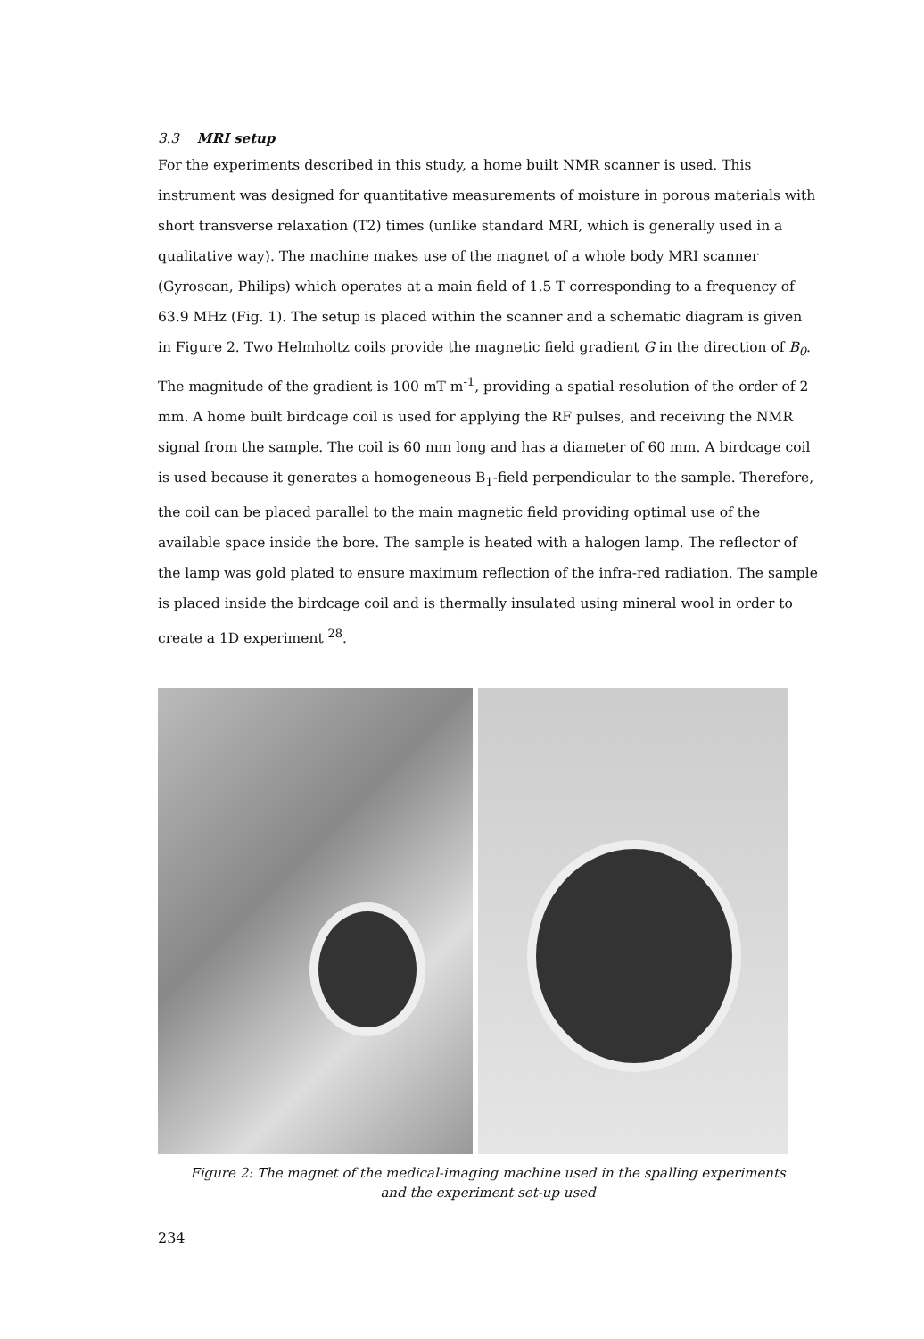3.3 MRI setup
For the experiments described in this study, a home built NMR scanner is used. This instrument was designed for quantitative measurements of moisture in porous materials with short transverse relaxation (T2) times (unlike standard MRI, which is generally used in a qualitative way). The machine makes use of the magnet of a whole body MRI scanner (Gyroscan, Philips) which operates at a main field of 1.5 T corresponding to a frequency of 63.9 MHz (Fig. 1). The setup is placed within the scanner and a schematic diagram is given in Figure 2. Two Helmholtz coils provide the magnetic field gradient G in the direction of B<sub>0</sub>. The magnitude of the gradient is 100 mT m<sup>-1</sup>, providing a spatial resolution of the order of 2 mm. A home built birdcage coil is used for applying the RF pulses, and receiving the NMR signal from the sample. The coil is 60 mm long and has a diameter of 60 mm. A birdcage coil is used because it generates a homogeneous B<sub>1</sub>-field perpendicular to the sample. Therefore, the coil can be placed parallel to the main magnetic field providing optimal use of the available space inside the bore. The sample is heated with a halogen lamp. The reflector of the lamp was gold plated to ensure maximum reflection of the infra-red radiation. The sample is placed inside the birdcage coil and is thermally insulated using mineral wool in order to create a 1D experiment <sup>28</sup>.
Figure 2: The magnet of the medical-imaging machine used in the spalling experiments
and the experiment set-up used
234